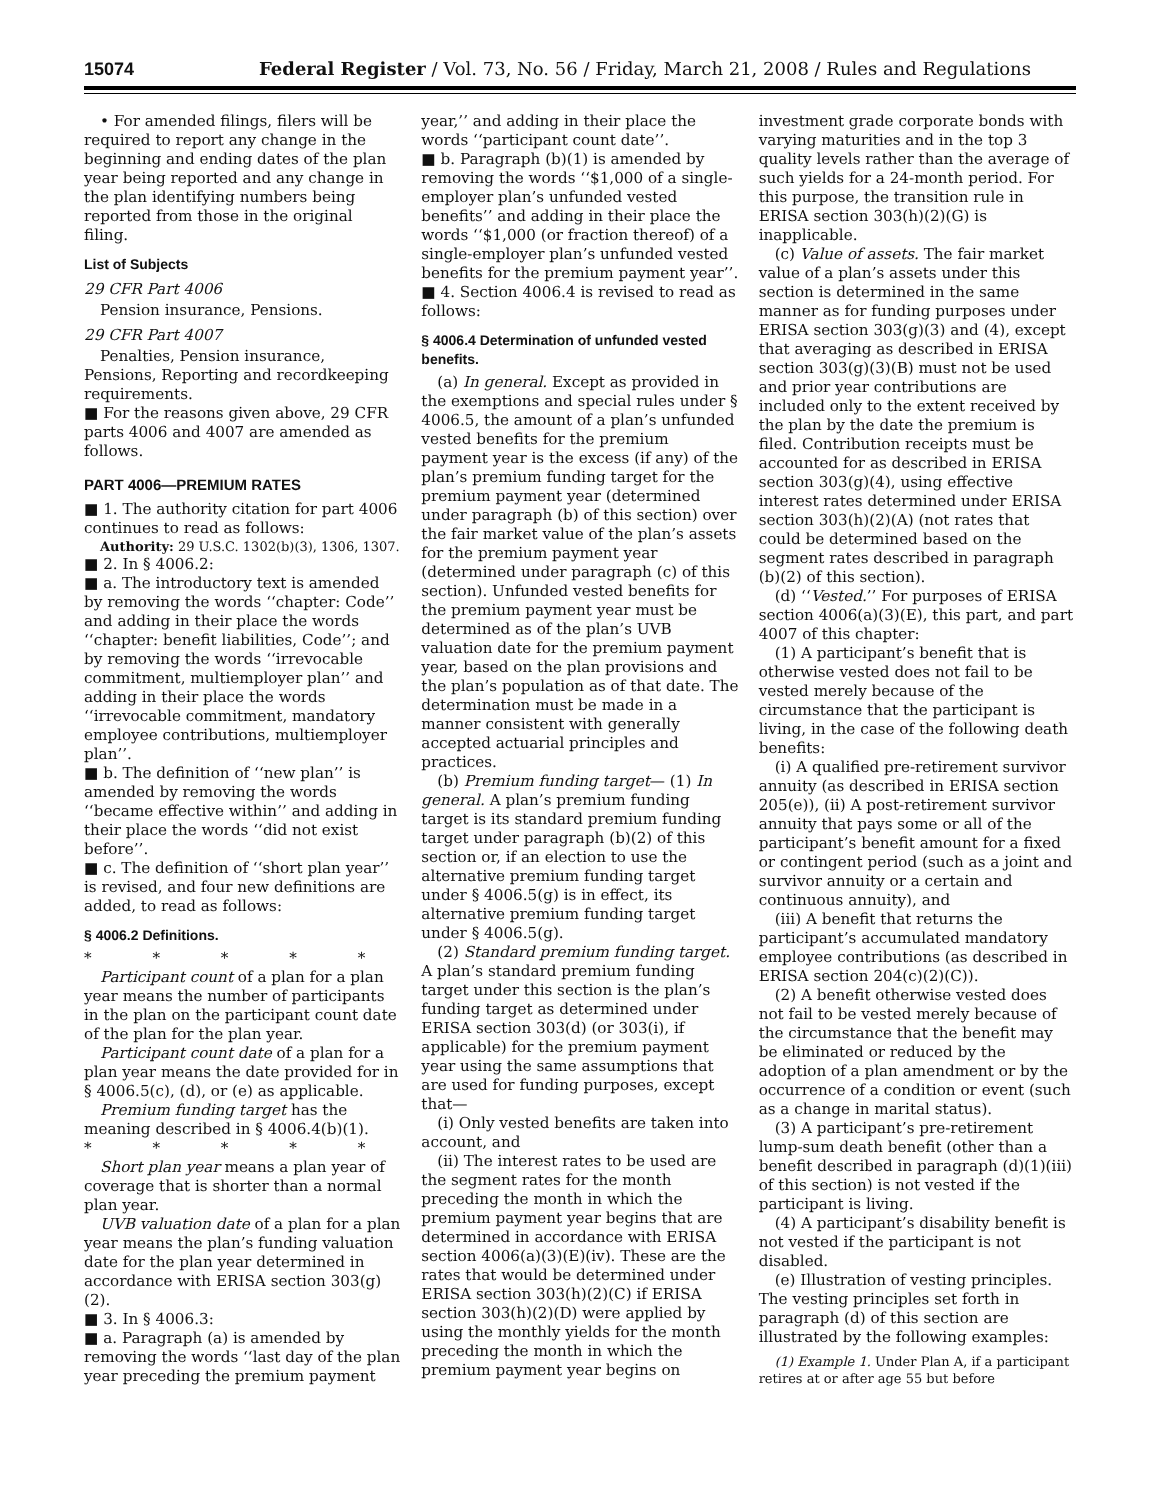15074 Federal Register / Vol. 73, No. 56 / Friday, March 21, 2008 / Rules and Regulations
• For amended filings, filers will be required to report any change in the beginning and ending dates of the plan year being reported and any change in the plan identifying numbers being reported from those in the original filing.
List of Subjects
29 CFR Part 4006
Pension insurance, Pensions.
29 CFR Part 4007
Penalties, Pension insurance, Pensions, Reporting and recordkeeping requirements.
■ For the reasons given above, 29 CFR parts 4006 and 4007 are amended as follows.
PART 4006—PREMIUM RATES
■ 1. The authority citation for part 4006 continues to read as follows:
Authority: 29 U.S.C. 1302(b)(3), 1306, 1307.
■ 2. In § 4006.2:
■ a. The introductory text is amended by removing the words ‘‘chapter: Code’’ and adding in their place the words ‘‘chapter: benefit liabilities, Code’’; and by removing the words ‘‘irrevocable commitment, multiemployer plan’’ and adding in their place the words ‘‘irrevocable commitment, mandatory employee contributions, multiemployer plan’’.
■ b. The definition of ‘‘new plan’’ is amended by removing the words ‘‘became effective within’’ and adding in their place the words ‘‘did not exist before’’.
■ c. The definition of ‘‘short plan year’’ is revised, and four new definitions are added, to read as follows:
§ 4006.2 Definitions.
* * * * *
Participant count of a plan for a plan year means the number of participants in the plan on the participant count date of the plan for the plan year.
Participant count date of a plan for a plan year means the date provided for in § 4006.5(c), (d), or (e) as applicable.
Premium funding target has the meaning described in § 4006.4(b)(1).
* * * * *
Short plan year means a plan year of coverage that is shorter than a normal plan year.
UVB valuation date of a plan for a plan year means the plan’s funding valuation date for the plan year determined in accordance with ERISA section 303(g)(2).
■ 3. In § 4006.3:
■ a. Paragraph (a) is amended by removing the words ‘‘last day of the plan year preceding the premium payment year,’’ and adding in their place the words ‘‘participant count date’’.
■ b. Paragraph (b)(1) is amended by removing the words ‘‘$1,000 of a single-employer plan’s unfunded vested benefits’’ and adding in their place the words ‘‘$1,000 (or fraction thereof) of a single-employer plan’s unfunded vested benefits for the premium payment year’’.
■ 4. Section 4006.4 is revised to read as follows:
§ 4006.4 Determination of unfunded vested benefits.
(a) In general. Except as provided in the exemptions and special rules under § 4006.5, the amount of a plan’s unfunded vested benefits for the premium payment year is the excess (if any) of the plan’s premium funding target for the premium payment year (determined under paragraph (b) of this section) over the fair market value of the plan’s assets for the premium payment year (determined under paragraph (c) of this section). Unfunded vested benefits for the premium payment year must be determined as of the plan’s UVB valuation date for the premium payment year, based on the plan provisions and the plan’s population as of that date. The determination must be made in a manner consistent with generally accepted actuarial principles and practices.
(b) Premium funding target— (1) In general. A plan’s premium funding target is its standard premium funding target under paragraph (b)(2) of this section or, if an election to use the alternative premium funding target under § 4006.5(g) is in effect, its alternative premium funding target under § 4006.5(g).
(2) Standard premium funding target. A plan’s standard premium funding target under this section is the plan’s funding target as determined under ERISA section 303(d) (or 303(i), if applicable) for the premium payment year using the same assumptions that are used for funding purposes, except that—
(i) Only vested benefits are taken into account, and
(ii) The interest rates to be used are the segment rates for the month preceding the month in which the premium payment year begins that are determined in accordance with ERISA section 4006(a)(3)(E)(iv). These are the rates that would be determined under ERISA section 303(h)(2)(C) if ERISA section 303(h)(2)(D) were applied by using the monthly yields for the month preceding the month in which the premium payment year begins on investment grade corporate bonds with varying maturities and in the top 3 quality levels rather than the average of such yields for a 24-month period. For this purpose, the transition rule in ERISA section 303(h)(2)(G) is inapplicable.
(c) Value of assets. The fair market value of a plan’s assets under this section is determined in the same manner as for funding purposes under ERISA section 303(g)(3) and (4), except that averaging as described in ERISA section 303(g)(3)(B) must not be used and prior year contributions are included only to the extent received by the plan by the date the premium is filed. Contribution receipts must be accounted for as described in ERISA section 303(g)(4), using effective interest rates determined under ERISA section 303(h)(2)(A) (not rates that could be determined based on the segment rates described in paragraph (b)(2) of this section).
(d) ‘‘Vested.’’ For purposes of ERISA section 4006(a)(3)(E), this part, and part 4007 of this chapter:
(1) A participant’s benefit that is otherwise vested does not fail to be vested merely because of the circumstance that the participant is living, in the case of the following death benefits:
(i) A qualified pre-retirement survivor annuity (as described in ERISA section 205(e)), (ii) A post-retirement survivor annuity that pays some or all of the participant’s benefit amount for a fixed or contingent period (such as a joint and survivor annuity or a certain and continuous annuity), and
(iii) A benefit that returns the participant’s accumulated mandatory employee contributions (as described in ERISA section 204(c)(2)(C)).
(2) A benefit otherwise vested does not fail to be vested merely because of the circumstance that the benefit may be eliminated or reduced by the adoption of a plan amendment or by the occurrence of a condition or event (such as a change in marital status).
(3) A participant’s pre-retirement lump-sum death benefit (other than a benefit described in paragraph (d)(1)(iii) of this section) is not vested if the participant is living.
(4) A participant’s disability benefit is not vested if the participant is not disabled.
(e) Illustration of vesting principles. The vesting principles set forth in paragraph (d) of this section are illustrated by the following examples:
(1) Example 1. Under Plan A, if a participant retires at or after age 55 but before